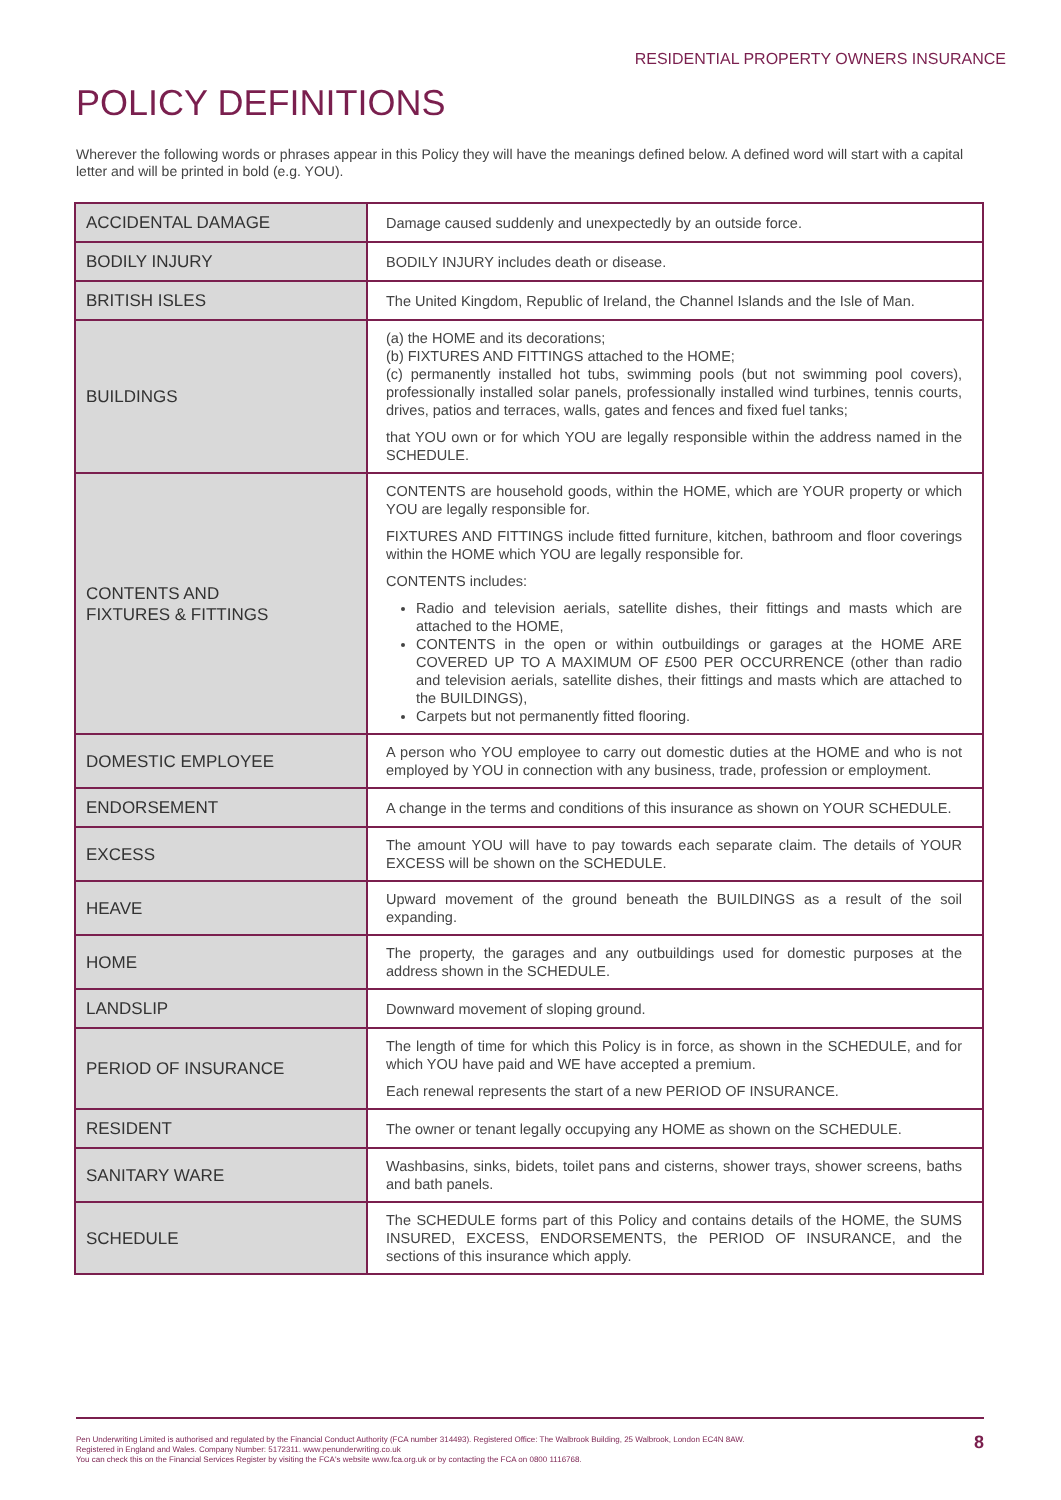RESIDENTIAL PROPERTY OWNERS INSURANCE
POLICY DEFINITIONS
Wherever the following words or phrases appear in this Policy they will have the meanings defined below. A defined word will start with a capital letter and will be printed in bold (e.g. YOU).
| ACCIDENTAL DAMAGE | Damage caused suddenly and unexpectedly by an outside force. |
| BODILY INJURY | BODILY INJURY includes death or disease. |
| BRITISH ISLES | The United Kingdom, Republic of Ireland, the Channel Islands and the Isle of Man. |
| BUILDINGS | (a) the HOME and its decorations; (b) FIXTURES AND FITTINGS attached to the HOME; (c) permanently installed hot tubs, swimming pools (but not swimming pool covers), professionally installed solar panels, professionally installed wind turbines, tennis courts, drives, patios and terraces, walls, gates and fences and fixed fuel tanks; that YOU own or for which YOU are legally responsible within the address named in the SCHEDULE. |
| CONTENTS AND FIXTURES & FITTINGS | CONTENTS are household goods, within the HOME, which are YOUR property or which YOU are legally responsible for. FIXTURES AND FITTINGS include fitted furniture, kitchen, bathroom and floor coverings within the HOME which YOU are legally responsible for. CONTENTS includes: Radio and television aerials, satellite dishes, their fittings and masts which are attached to the HOME, CONTENTS in the open or within outbuildings or garages at the HOME ARE COVERED UP TO A MAXIMUM OF £500 PER OCCURRENCE (other than radio and television aerials, satellite dishes, their fittings and masts which are attached to the BUILDINGS), Carpets but not permanently fitted flooring. |
| DOMESTIC EMPLOYEE | A person who YOU employee to carry out domestic duties at the HOME and who is not employed by YOU in connection with any business, trade, profession or employment. |
| ENDORSEMENT | A change in the terms and conditions of this insurance as shown on YOUR SCHEDULE. |
| EXCESS | The amount YOU will have to pay towards each separate claim. The details of YOUR EXCESS will be shown on the SCHEDULE. |
| HEAVE | Upward movement of the ground beneath the BUILDINGS as a result of the soil expanding. |
| HOME | The property, the garages and any outbuildings used for domestic purposes at the address shown in the SCHEDULE. |
| LANDSLIP | Downward movement of sloping ground. |
| PERIOD OF INSURANCE | The length of time for which this Policy is in force, as shown in the SCHEDULE, and for which YOU have paid and WE have accepted a premium. Each renewal represents the start of a new PERIOD OF INSURANCE. |
| RESIDENT | The owner or tenant legally occupying any HOME as shown on the SCHEDULE. |
| SANITARY WARE | Washbasins, sinks, bidets, toilet pans and cisterns, shower trays, shower screens, baths and bath panels. |
| SCHEDULE | The SCHEDULE forms part of this Policy and contains details of the HOME, the SUMS INSURED, EXCESS, ENDORSEMENTS, the PERIOD OF INSURANCE, and the sections of this insurance which apply. |
Pen Underwriting Limited is authorised and regulated by the Financial Conduct Authority (FCA number 314493). Registered Office: The Walbrook Building, 25 Walbrook, London EC4N 8AW.
Registered in England and Wales. Company Number: 5172311. www.penunderwriting.co.uk
You can check this on the Financial Services Register by visiting the FCA's website www.fca.org.uk or by contacting the FCA on 0800 1116768.
8